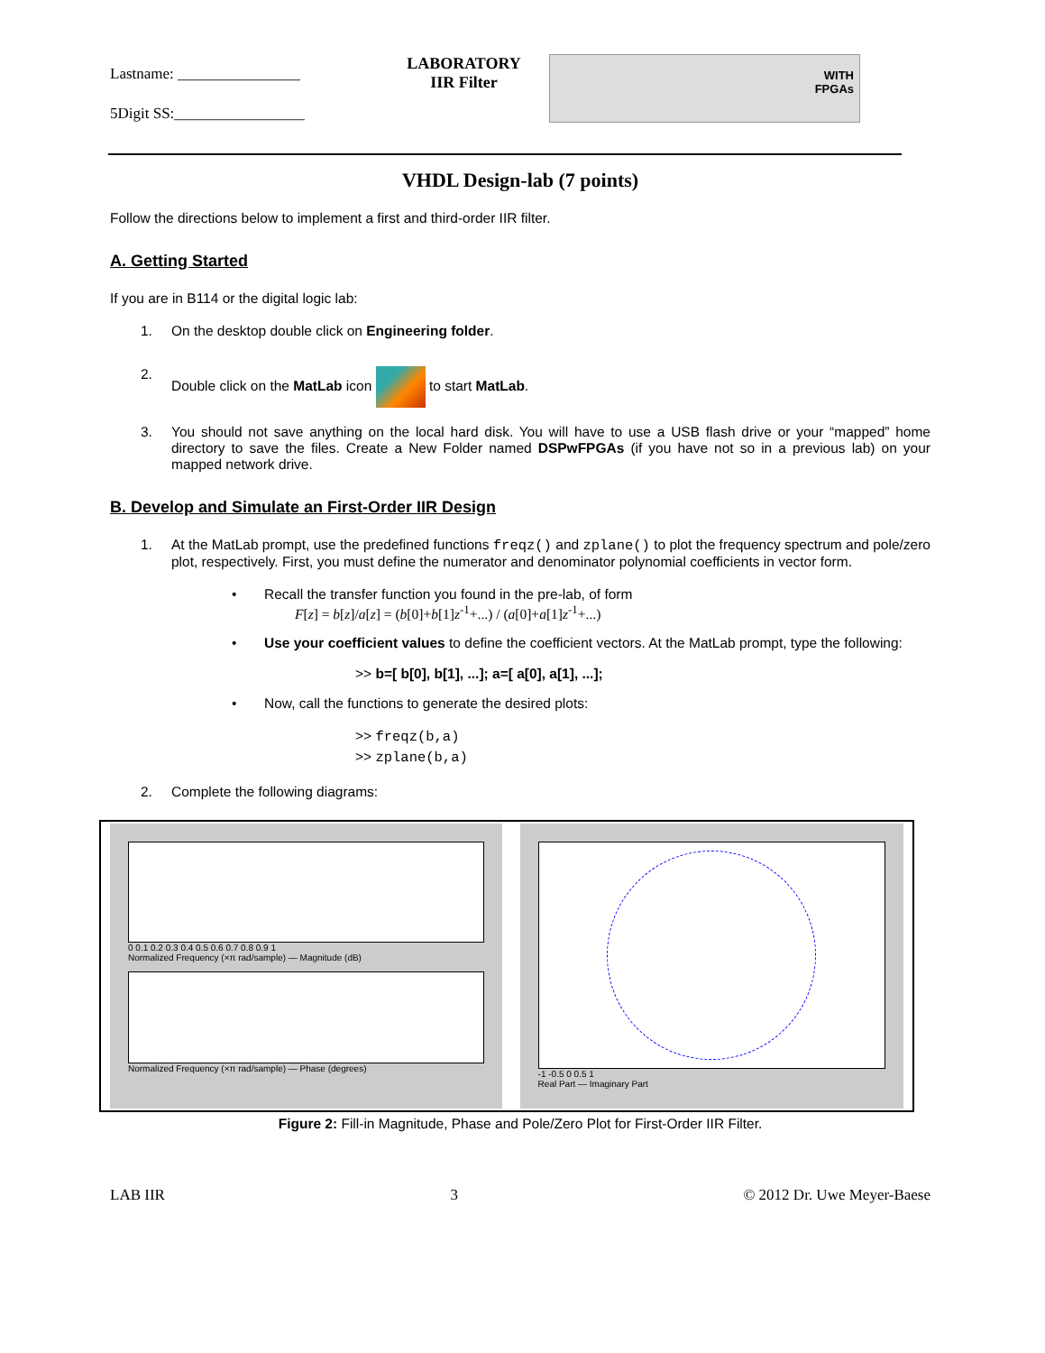Lastname: ________________
5Digit SS:_________________
LABORATORY
IIR Filter
WITH
FPGAs
VHDL Design-lab (7 points)
Follow the directions below to implement a first and third-order IIR filter.
A. Getting Started
If you are in B114 or the digital logic lab:
1. On the desktop double click on Engineering folder.
2. Double click on the MatLab icon to start MatLab.
3. You should not save anything on the local hard disk. You will have to use a USB flash drive or your “mapped” home directory to save the files. Create a New Folder named DSPwFPGAs (if you have not so in a previous lab) on your mapped network drive.
B. Develop and Simulate an First-Order IIR Design
1. At the MatLab prompt, use the predefined functions freqz() and zplane() to plot the frequency spectrum and pole/zero plot, respectively. First, you must define the numerator and denominator polynomial coefficients in vector form.
• Recall the transfer function you found in the pre-lab, of form
F[z] = b[z]/a[z] = (b[0]+b[1]z<sup>-1</sup>+...) / (a[0]+a[1]z<sup>-1</sup>+...)
• Use your coefficient values to define the coefficient vectors. At the MatLab prompt, type the following:
>> b=[ b[0], b[1], ...]; a=[ a[0], a[1], ...];
• Now, call the functions to generate the desired plots:
>> freqz(b,a)
>> zplane(b,a)
2. Complete the following diagrams:
0 0.1 0.2 0.3 0.4 0.5 0.6 0.7 0.8 0.9 1
Normalized Frequency (×π rad/sample) — Magnitude (dB)
Normalized Frequency (×π rad/sample) — Phase (degrees)
-1 -0.5 0 0.5 1
Real Part — Imaginary Part
Figure 2: Fill-in Magnitude, Phase and Pole/Zero Plot for First-Order IIR Filter.
LAB IIR 3 © 2012 Dr. Uwe Meyer-Baese